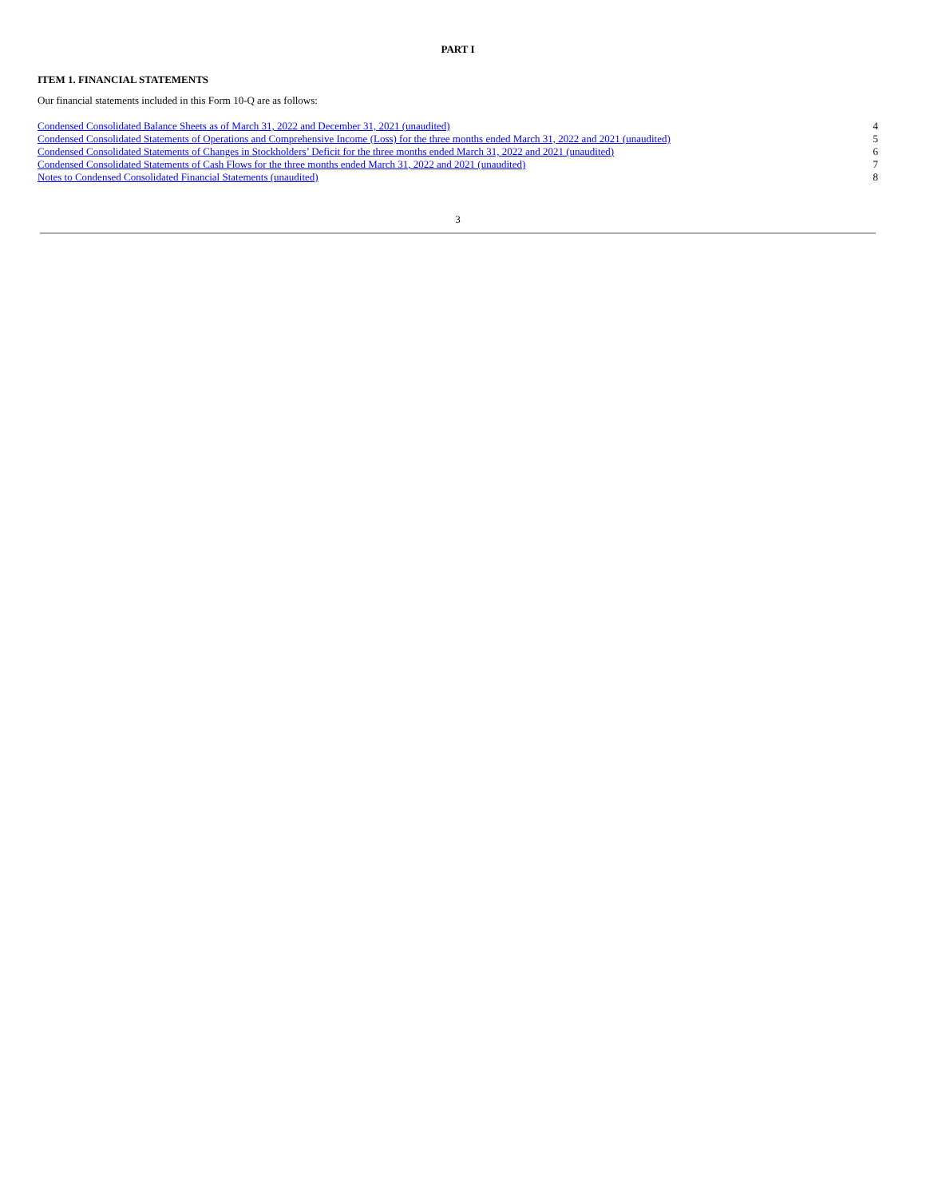PART I
ITEM 1. FINANCIAL STATEMENTS
Our financial statements included in this Form 10-Q are as follows:
| Condensed Consolidated Balance Sheets as of March 31, 2022 and December 31, 2021 (unaudited) | 4 |
| Condensed Consolidated Statements of Operations and Comprehensive Income (Loss) for the three months ended March 31, 2022 and 2021 (unaudited) | 5 |
| Condensed Consolidated Statements of Changes in Stockholders’ Deficit for the three months ended March 31, 2022 and 2021 (unaudited) | 6 |
| Condensed Consolidated Statements of Cash Flows for the three months ended March 31, 2022 and 2021 (unaudited) | 7 |
| Notes to Condensed Consolidated Financial Statements (unaudited) | 8 |
3